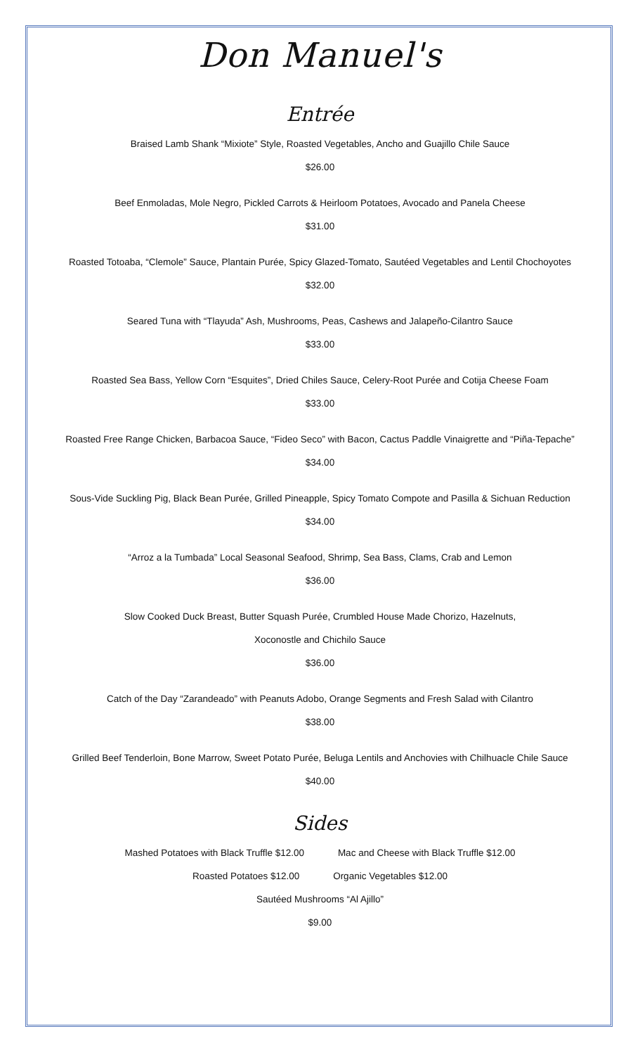Don Manuel's
Entrée
Braised Lamb Shank “Mixiote” Style, Roasted Vegetables, Ancho and Guajillo Chile Sauce
$26.00
Beef Enmoladas, Mole Negro, Pickled Carrots & Heirloom Potatoes, Avocado and Panela Cheese
$31.00
Roasted Totoaba, “Clemole” Sauce, Plantain Purée, Spicy Glazed-Tomato, Sautéed Vegetables and Lentil Chochoyotes
$32.00
Seared Tuna with “Tlayuda” Ash, Mushrooms, Peas, Cashews and Jalapeño-Cilantro Sauce
$33.00
Roasted Sea Bass, Yellow Corn “Esquites”, Dried Chiles Sauce, Celery-Root Purée and Cotija Cheese Foam
$33.00
Roasted Free Range Chicken, Barbacoa Sauce, “Fideo Seco” with Bacon, Cactus Paddle Vinaigrette and “Piña-Tepache”
$34.00
Sous-Vide Suckling Pig, Black Bean Purée, Grilled Pineapple, Spicy Tomato Compote and Pasilla & Sichuan Reduction
$34.00
“Arroz a la Tumbada” Local Seasonal Seafood, Shrimp, Sea Bass, Clams, Crab and Lemon
$36.00
Slow Cooked Duck Breast, Butter Squash Purée, Crumbled House Made Chorizo, Hazelnuts,
Xoconostle and Chichilo Sauce
$36.00
Catch of the Day “Zarandeado” with Peanuts Adobo, Orange Segments and Fresh Salad with Cilantro
$38.00
Grilled Beef Tenderloin, Bone Marrow, Sweet Potato Purée, Beluga Lentils and Anchovies with Chilhuacle Chile Sauce
$40.00
Sides
Mashed Potatoes with Black Truffle $12.00 Mac and Cheese with Black Truffle $12.00
Roasted Potatoes $12.00 Organic Vegetables $12.00
Sautéed Mushrooms “Al Ajillo”
$9.00